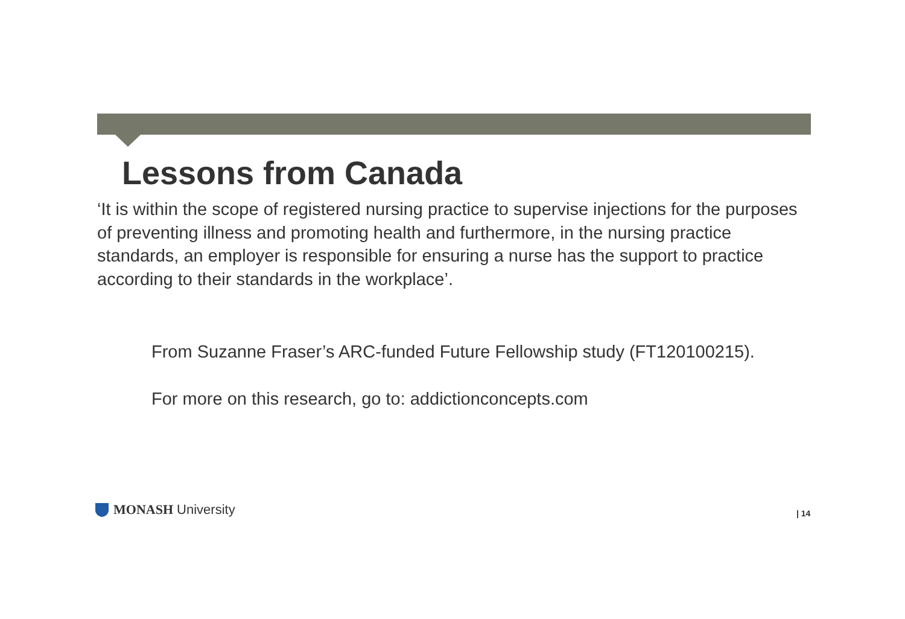Lessons from Canada
‘It is within the scope of registered nursing practice to supervise injections for the purposes of preventing illness and promoting health and furthermore, in the nursing practice standards, an employer is responsible for ensuring a nurse has the support to practice according to their standards in the workplace’.
From Suzanne Fraser’s ARC-funded Future Fellowship study (FT120100215).
For more on this research, go to: addictionconcepts.com
MONASH University | 14